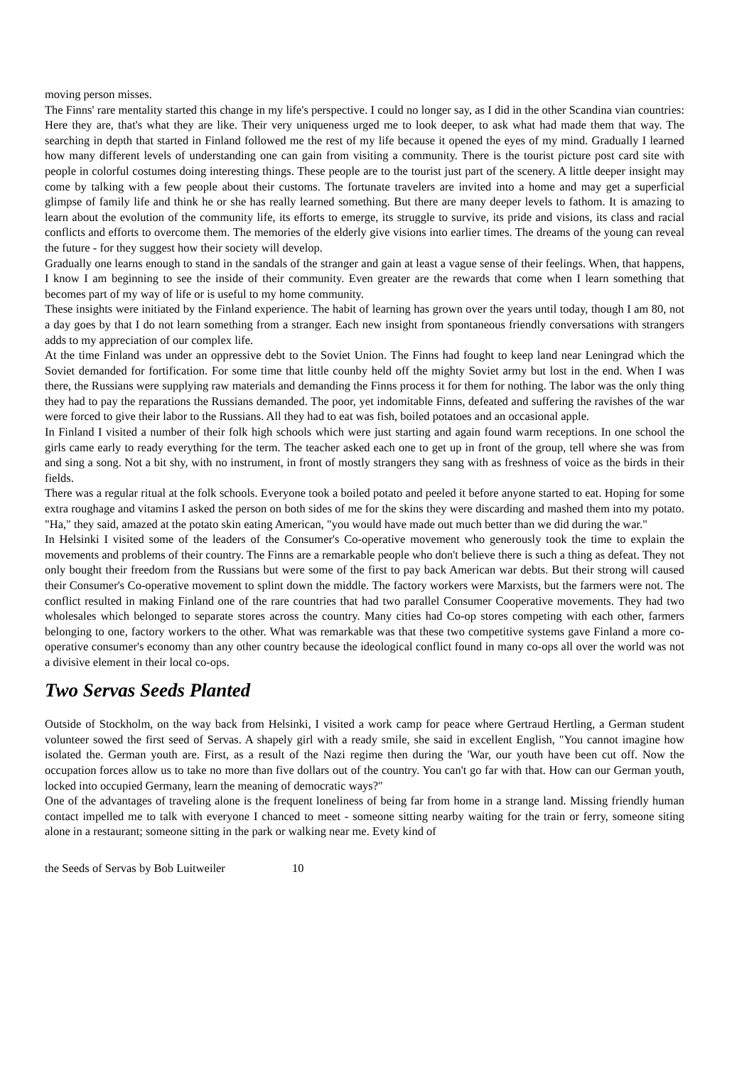moving person misses.
The Finns' rare mentality started this change in my life's perspective. I could no longer say, as I did in the other Scandina vian countries: Here they are, that's what they are like. Their very uniqueness urged me to look deeper, to ask what had made them that way. The searching in depth that started in Finland followed me the rest of my life because it opened the eyes of my mind. Gradually I learned how many different levels of understanding one can gain from visiting a community. There is the tourist picture post card site with people in colorful costumes doing interesting things. These people are to the tourist just part of the scenery. A little deeper insight may come by talking with a few people about their customs. The fortunate travelers are invited into a home and may get a superficial glimpse of family life and think he or she has really learned something. But there are many deeper levels to fathom. It is amazing to learn about the evolution of the community life, its efforts to emerge, its struggle to survive, its pride and visions, its class and racial conflicts and efforts to overcome them. The memories of the elderly give visions into earlier times. The dreams of the young can reveal the future - for they suggest how their society will develop.
Gradually one learns enough to stand in the sandals of the stranger and gain at least a vague sense of their feelings. When, that happens, I know I am beginning to see the inside of their community. Even greater are the rewards that come when I learn something that becomes part of my way of life or is useful to my home community.
These insights were initiated by the Finland experience. The habit of learning has grown over the years until today, though I am 80, not a day goes by that I do not learn something from a stranger. Each new insight from spontaneous friendly conversations with strangers adds to my appreciation of our complex life.
At the time Finland was under an oppressive debt to the Soviet Union. The Finns had fought to keep land near Leningrad which the Soviet demanded for fortification. For some time that little counby held off the mighty Soviet army but lost in the end. When I was there, the Russians were supplying raw materials and demanding the Finns process it for them for nothing. The labor was the only thing they had to pay the reparations the Russians demanded. The poor, yet indomitable Finns, defeated and suffering the ravishes of the war were forced to give their labor to the Russians. All they had to eat was fish, boiled potatoes and an occasional apple.
In Finland I visited a number of their folk high schools which were just starting and again found warm receptions. In one school the girls came early to ready everything for the term. The teacher asked each one to get up in front of the group, tell where she was from and sing a song. Not a bit shy, with no instrument, in front of mostly strangers they sang with as freshness of voice as the birds in their fields.
There was a regular ritual at the folk schools. Everyone took a boiled potato and peeled it before anyone started to eat. Hoping for some extra roughage and vitamins I asked the person on both sides of me for the skins they were discarding and mashed them into my potato. "Ha," they said, amazed at the potato skin eating American, "you would have made out much better than we did during the war."
In Helsinki I visited some of the leaders of the Consumer's Co-operative movement who generously took the time to explain the movements and problems of their country. The Finns are a remarkable people who don't believe there is such a thing as defeat. They not only bought their freedom from the Russians but were some of the first to pay back American war debts. But their strong will caused their Consumer's Co-operative movement to splint down the middle. The factory workers were Marxists, but the farmers were not. The conflict resulted in making Finland one of the rare countries that had two parallel Consumer Cooperative movements. They had two wholesales which belonged to separate stores across the country. Many cities had Co-op stores competing with each other, farmers belonging to one, factory workers to the other. What was remarkable was that these two competitive systems gave Finland a more co-operative consumer's economy than any other country because the ideological conflict found in many co-ops all over the world was not a divisive element in their local co-ops.
Two Servas Seeds Planted
Outside of Stockholm, on the way back from Helsinki, I visited a work camp for peace where Gertraud Hertling, a German student volunteer sowed the first seed of Servas. A shapely girl with a ready smile, she said in excellent English, "You cannot imagine how isolated the. German youth are. First, as a result of the Nazi regime then during the 'War, our youth have been cut off. Now the occupation forces allow us to take no more than five dollars out of the country. You can't go far with that. How can our German youth, locked into occupied Germany, learn the meaning of democratic ways?"
One of the advantages of traveling alone is the frequent loneliness of being far from home in a strange land. Missing friendly human contact impelled me to talk with everyone I chanced to meet - someone sitting nearby waiting for the train or ferry, someone siting alone in a restaurant; someone sitting in the park or walking near me. Evety kind of
the Seeds of Servas by Bob Luitweiler 10